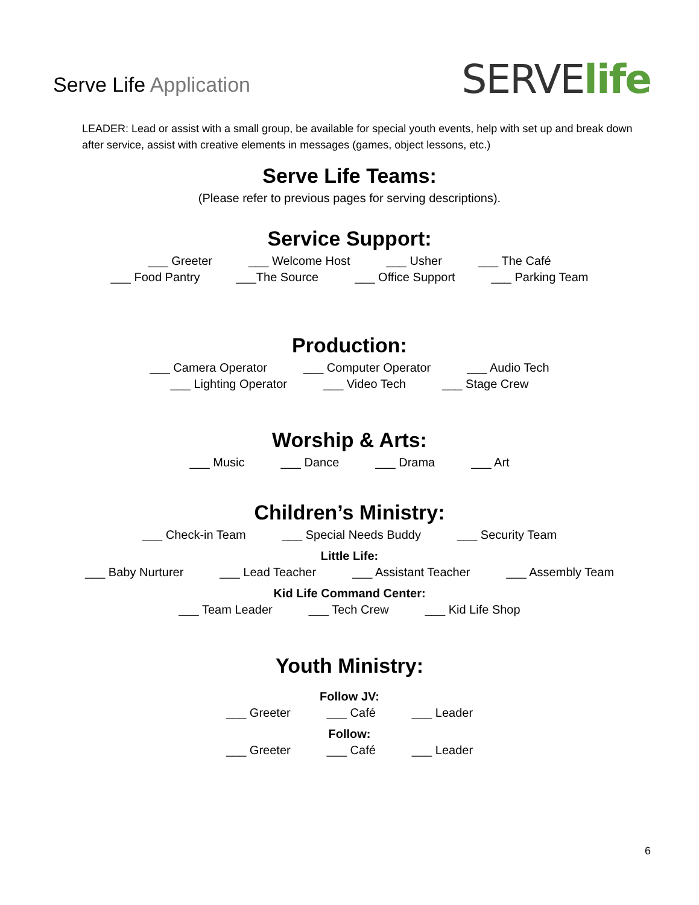Serve Life Application
SERVElife
LEADER: Lead or assist with a small group, be available for special youth events, help with set up and break down after service, assist with creative elements in messages (games, object lessons, etc.)
Serve Life Teams:
(Please refer to previous pages for serving descriptions).
Service Support:
___ Greeter ___ Welcome Host ___ Usher ___ The Café
___ Food Pantry ___The Source ___ Office Support ___ Parking Team
Production:
___ Camera Operator ___ Computer Operator ___ Audio Tech
___ Lighting Operator ___ Video Tech ___ Stage Crew
Worship & Arts:
___ Music ___ Dance ___ Drama ___ Art
Children’s Ministry:
___ Check-in Team ___ Special Needs Buddy ___ Security Team
Little Life:
___ Baby Nurturer ___ Lead Teacher ___ Assistant Teacher ___ Assembly Team
Kid Life Command Center:
___ Team Leader ___ Tech Crew ___ Kid Life Shop
Youth Ministry:
Follow JV:
___ Greeter ___ Café ___ Leader
Follow:
___ Greeter ___ Café ___ Leader
6